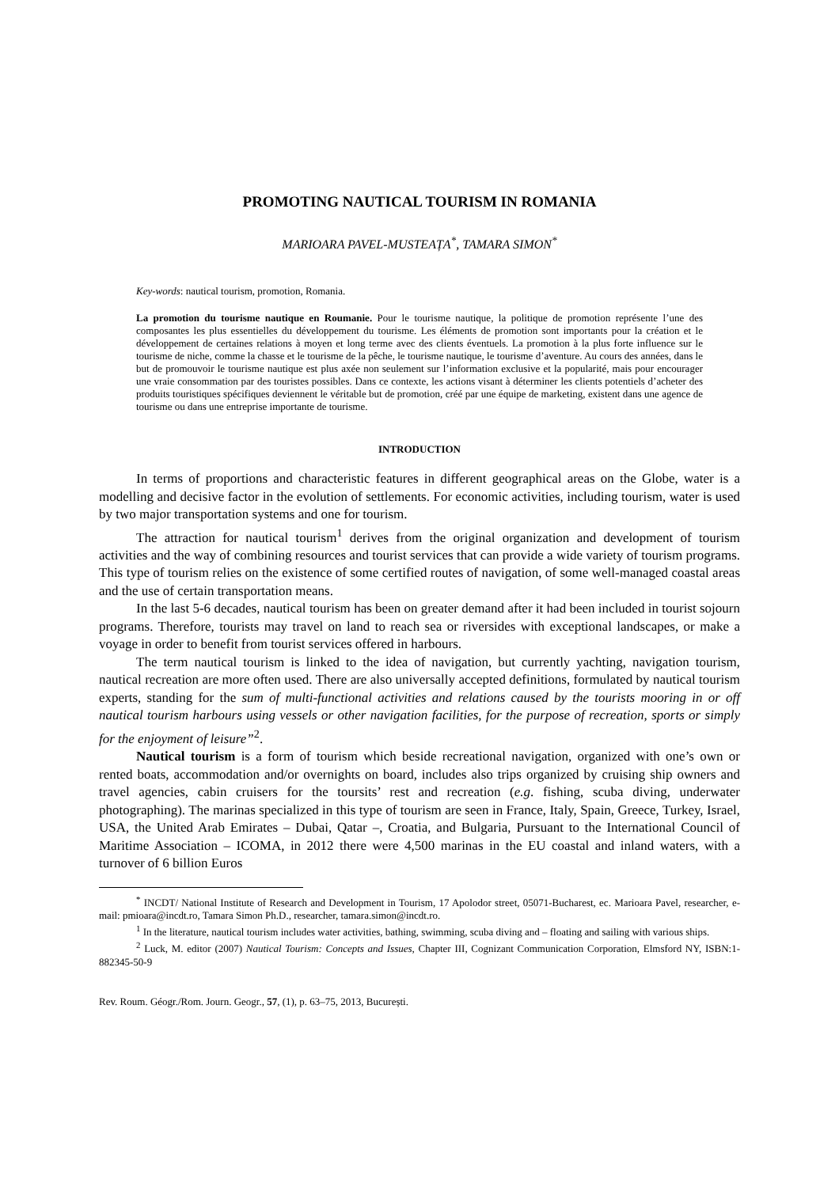PROMOTING NAUTICAL TOURISM IN ROMANIA
MARIOARA PAVEL-MUSTEAȚA<sup>*</sup>, TAMARA SIMON<sup>*</sup>
Key-words: nautical tourism, promotion, Romania.
La promotion du tourisme nautique en Roumanie. Pour le tourisme nautique, la politique de promotion représente l’une des composantes les plus essentielles du développement du tourisme. Les éléments de promotion sont importants pour la création et le développement de certaines relations à moyen et long terme avec des clients éventuels. La promotion à la plus forte influence sur le tourisme de niche, comme la chasse et le tourisme de la pêche, le tourisme nautique, le tourisme d’aventure. Au cours des années, dans le but de promouvoir le tourisme nautique est plus axée non seulement sur l’information exclusive et la popularité, mais pour encourager une vraie consommation par des touristes possibles. Dans ce contexte, les actions visant à déterminer les clients potentiels d’acheter des produits touristiques spécifiques deviennent le véritable but de promotion, créé par une équipe de marketing, existent dans une agence de tourisme ou dans une entreprise importante de tourisme.
INTRODUCTION
In terms of proportions and characteristic features in different geographical areas on the Globe, water is a modelling and decisive factor in the evolution of settlements. For economic activities, including tourism, water is used by two major transportation systems and one for tourism.
The attraction for nautical tourism<sup>1</sup> derives from the original organization and development of tourism activities and the way of combining resources and tourist services that can provide a wide variety of tourism programs. This type of tourism relies on the existence of some certified routes of navigation, of some well-managed coastal areas and the use of certain transportation means.
In the last 5-6 decades, nautical tourism has been on greater demand after it had been included in tourist sojourn programs. Therefore, tourists may travel on land to reach sea or riversides with exceptional landscapes, or make a voyage in order to benefit from tourist services offered in harbours.
The term nautical tourism is linked to the idea of navigation, but currently yachting, navigation tourism, nautical recreation are more often used. There are also universally accepted definitions, formulated by nautical tourism experts, standing for the sum of multi-functional activities and relations caused by the tourists mooring in or off nautical tourism harbours using vessels or other navigation facilities, for the purpose of recreation, sports or simply for the enjoyment of leisure”<sup>2</sup>.
Nautical tourism is a form of tourism which beside recreational navigation, organized with one’s own or rented boats, accommodation and/or overnights on board, includes also trips organized by cruising ship owners and travel agencies, cabin cruisers for the toursits’ rest and recreation (e.g. fishing, scuba diving, underwater photographing). The marinas specialized in this type of tourism are seen in France, Italy, Spain, Greece, Turkey, Israel, USA, the United Arab Emirates – Dubai, Qatar –, Croatia, and Bulgaria, Pursuant to the International Council of Maritime Association – ICOMA, in 2012 there were 4,500 marinas in the EU coastal and inland waters, with a turnover of 6 billion Euros
<sup>*</sup> INCDT/ National Institute of Research and Development in Tourism, 17 Apolodor street, 05071-Bucharest, ec. Marioara Pavel, researcher, e-mail: pmioara@incdt.ro, Tamara Simon Ph.D., researcher, tamara.simon@incdt.ro.
<sup>1</sup> In the literature, nautical tourism includes water activities, bathing, swimming, scuba diving and – floating and sailing with various ships.
<sup>2</sup> Luck, M. editor (2007) Nautical Tourism: Concepts and Issues, Chapter III, Cognizant Communication Corporation, Elmsford NY, ISBN:1-882345-50-9
Rev. Roum. Géogr./Rom. Journ. Geogr., 57, (1), p. 63–75, 2013, București.